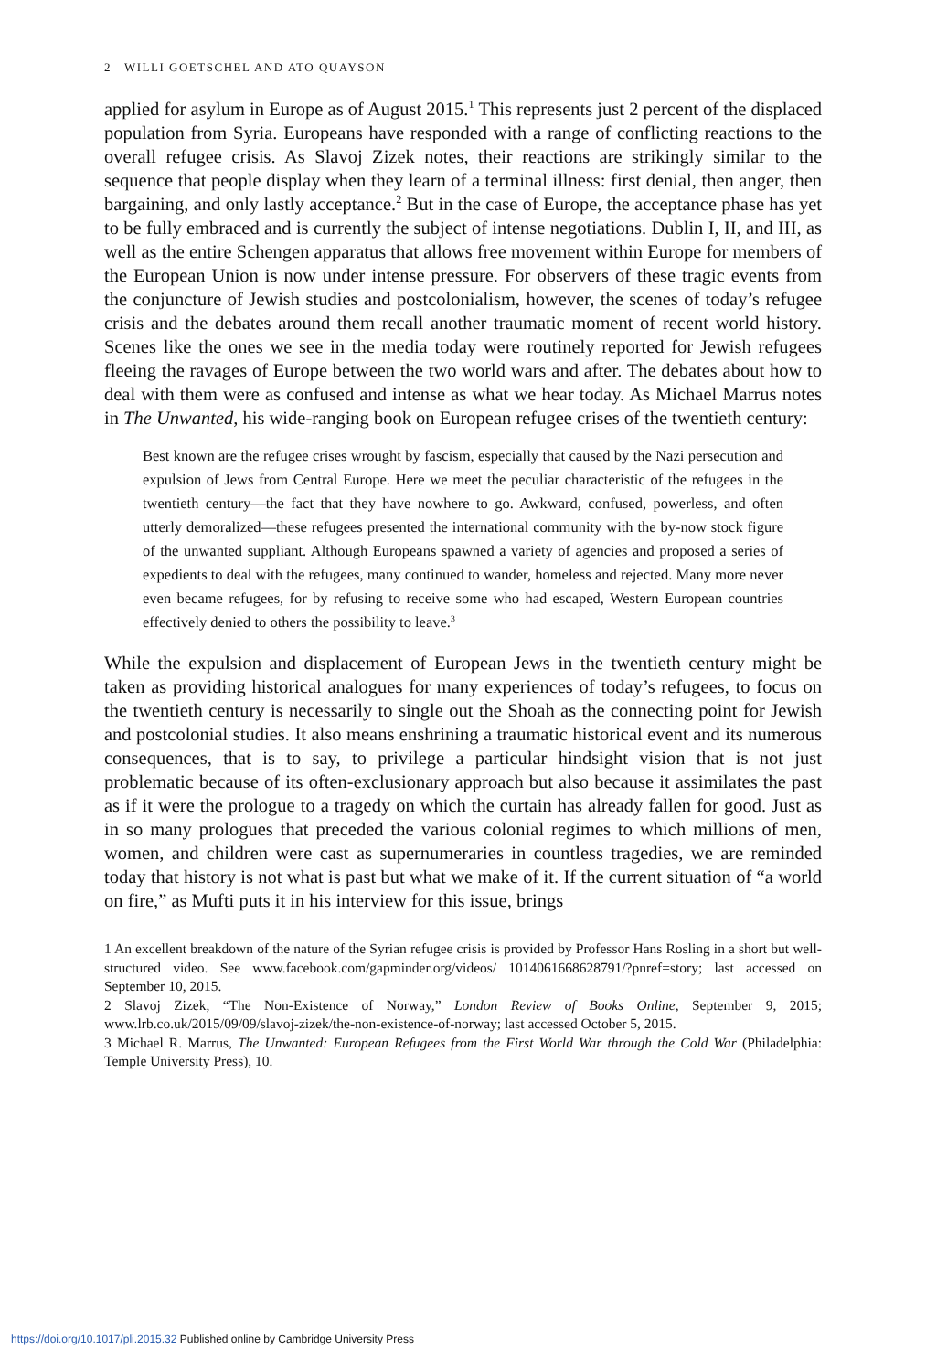2 WILLI GOETSCHEL AND ATO QUAYSON
applied for asylum in Europe as of August 2015.<sup>1</sup> This represents just 2 percent of the displaced population from Syria. Europeans have responded with a range of conflicting reactions to the overall refugee crisis. As Slavoj Zizek notes, their reactions are strikingly similar to the sequence that people display when they learn of a terminal illness: first denial, then anger, then bargaining, and only lastly acceptance.<sup>2</sup> But in the case of Europe, the acceptance phase has yet to be fully embraced and is currently the subject of intense negotiations. Dublin I, II, and III, as well as the entire Schengen apparatus that allows free movement within Europe for members of the European Union is now under intense pressure. For observers of these tragic events from the conjuncture of Jewish studies and postcolonialism, however, the scenes of today’s refugee crisis and the debates around them recall another traumatic moment of recent world history. Scenes like the ones we see in the media today were routinely reported for Jewish refugees fleeing the ravages of Europe between the two world wars and after. The debates about how to deal with them were as confused and intense as what we hear today. As Michael Marrus notes in The Unwanted, his wide-ranging book on European refugee crises of the twentieth century:
Best known are the refugee crises wrought by fascism, especially that caused by the Nazi persecution and expulsion of Jews from Central Europe. Here we meet the peculiar characteristic of the refugees in the twentieth century—the fact that they have nowhere to go. Awkward, confused, powerless, and often utterly demoralized—these refugees presented the international community with the by-now stock figure of the unwanted suppliant. Although Europeans spawned a variety of agencies and proposed a series of expedients to deal with the refugees, many continued to wander, homeless and rejected. Many more never even became refugees, for by refusing to receive some who had escaped, Western European countries effectively denied to others the possibility to leave.<sup>3</sup>
While the expulsion and displacement of European Jews in the twentieth century might be taken as providing historical analogues for many experiences of today’s refugees, to focus on the twentieth century is necessarily to single out the Shoah as the connecting point for Jewish and postcolonial studies. It also means enshrining a traumatic historical event and its numerous consequences, that is to say, to privilege a particular hindsight vision that is not just problematic because of its often-exclusionary approach but also because it assimilates the past as if it were the prologue to a tragedy on which the curtain has already fallen for good. Just as in so many prologues that preceded the various colonial regimes to which millions of men, women, and children were cast as supernumeraries in countless tragedies, we are reminded today that history is not what is past but what we make of it. If the current situation of “a world on fire,” as Mufti puts it in his interview for this issue, brings
1 An excellent breakdown of the nature of the Syrian refugee crisis is provided by Professor Hans Rosling in a short but well-structured video. See www.facebook.com/gapminder.org/videos/ 1014061668628791/?pnref=story; last accessed on September 10, 2015.
2 Slavoj Zizek, “The Non-Existence of Norway,” London Review of Books Online, September 9, 2015; www.lrb.co.uk/2015/09/09/slavoj-zizek/the-non-existence-of-norway; last accessed October 5, 2015.
3 Michael R. Marrus, The Unwanted: European Refugees from the First World War through the Cold War (Philadelphia: Temple University Press), 10.
https://doi.org/10.1017/pli.2015.32 Published online by Cambridge University Press